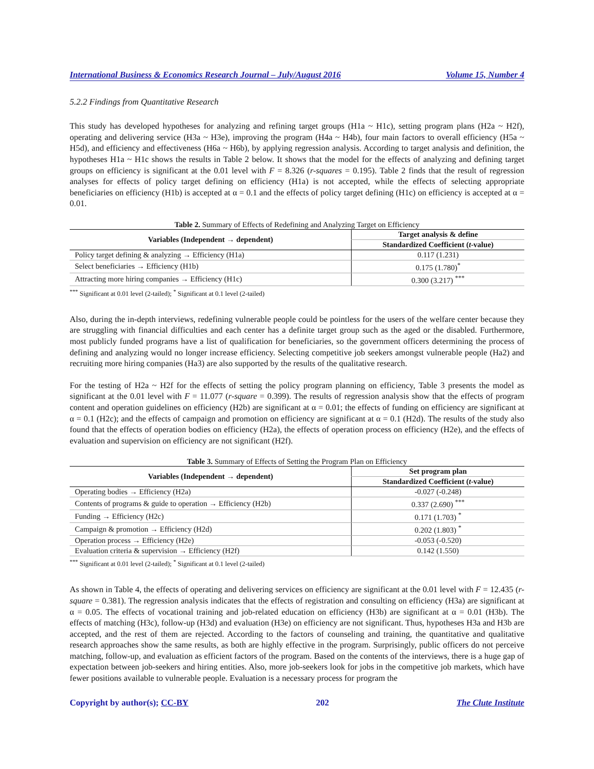International Business & Economics Research Journal – July/August 2016 Volume 15, Number 4
5.2.2 Findings from Quantitative Research
This study has developed hypotheses for analyzing and refining target groups (H1a ~ H1c), setting program plans (H2a ~ H2f), operating and delivering service (H3a ~ H3e), improving the program (H4a ~ H4b), four main factors to overall efficiency (H5a ~ H5d), and efficiency and effectiveness (H6a ~ H6b), by applying regression analysis. According to target analysis and definition, the hypotheses H1a ~ H1c shows the results in Table 2 below. It shows that the model for the effects of analyzing and defining target groups on efficiency is significant at the 0.01 level with F = 8.326 (r-squares = 0.195). Table 2 finds that the result of regression analyses for effects of policy target defining on efficiency (H1a) is not accepted, while the effects of selecting appropriate beneficiaries on efficiency (H1b) is accepted at α = 0.1 and the effects of policy target defining (H1c) on efficiency is accepted at α = 0.01.
Table 2. Summary of Effects of Redefining and Analyzing Target on Efficiency
| Variables (Independent → dependent) | Target analysis & define |
| --- | --- |
| | Standardized Coefficient ( t -value) |
| Policy target defining & analyzing → Efficiency (H1a) | 0.117 (1.231) |
| Select beneficiaries → Efficiency (H1b) | 0.175 (1.780)<sup>*</sup> |
| Attracting more hiring companies → Efficiency (H1c) | 0.300 (3.217) <sup>***</sup> |
<sup>***</sup> Significant at 0.01 level (2-tailed); <sup>*</sup> Significant at 0.1 level (2-tailed)
Also, during the in-depth interviews, redefining vulnerable people could be pointless for the users of the welfare center because they are struggling with financial difficulties and each center has a definite target group such as the aged or the disabled. Furthermore, most publicly funded programs have a list of qualification for beneficiaries, so the government officers determining the process of defining and analyzing would no longer increase efficiency. Selecting competitive job seekers amongst vulnerable people (Ha2) and recruiting more hiring companies (Ha3) are also supported by the results of the qualitative research.
For the testing of H2a ~ H2f for the effects of setting the policy program planning on efficiency, Table 3 presents the model as significant at the 0.01 level with F = 11.077 (r-square = 0.399). The results of regression analysis show that the effects of program content and operation guidelines on efficiency (H2b) are significant at α = 0.01; the effects of funding on efficiency are significant at α = 0.1 (H2c); and the effects of campaign and promotion on efficiency are significant at α = 0.1 (H2d). The results of the study also found that the effects of operation bodies on efficiency (H2a), the effects of operation process on efficiency (H2e), and the effects of evaluation and supervision on efficiency are not significant (H2f).
Table 3. Summary of Effects of Setting the Program Plan on Efficiency
| Variables (Independent → dependent) | Set program plan |
| --- | --- |
| | Standardized Coefficient ( t -value) |
| Operating bodies → Efficiency (H2a) | -0.027 (-0.248) |
| Contents of programs & guide to operation → Efficiency (H2b) | 0.337 (2.690) <sup>***</sup> |
| Funding → Efficiency (H2c) | 0.171 (1.703) <sup>*</sup> |
| Campaign & promotion → Efficiency (H2d) | 0.202 (1.803) <sup>*</sup> |
| Operation process → Efficiency (H2e) | -0.053 (-0.520) |
| Evaluation criteria & supervision → Efficiency (H2f) | 0.142 (1.550) |
<sup>***</sup> Significant at 0.01 level (2-tailed); <sup>*</sup> Significant at 0.1 level (2-tailed)
As shown in Table 4, the effects of operating and delivering services on efficiency are significant at the 0.01 level with F = 12.435 (r-square = 0.381). The regression analysis indicates that the effects of registration and consulting on efficiency (H3a) are significant at α = 0.05. The effects of vocational training and job-related education on efficiency (H3b) are significant at α = 0.01 (H3b). The effects of matching (H3c), follow-up (H3d) and evaluation (H3e) on efficiency are not significant. Thus, hypotheses H3a and H3b are accepted, and the rest of them are rejected. According to the factors of counseling and training, the quantitative and qualitative research approaches show the same results, as both are highly effective in the program. Surprisingly, public officers do not perceive matching, follow-up, and evaluation as efficient factors of the program. Based on the contents of the interviews, there is a huge gap of expectation between job-seekers and hiring entities. Also, more job-seekers look for jobs in the competitive job markets, which have fewer positions available to vulnerable people. Evaluation is a necessary process for program the
Copyright by author(s); CC-BY 202 The Clute Institute